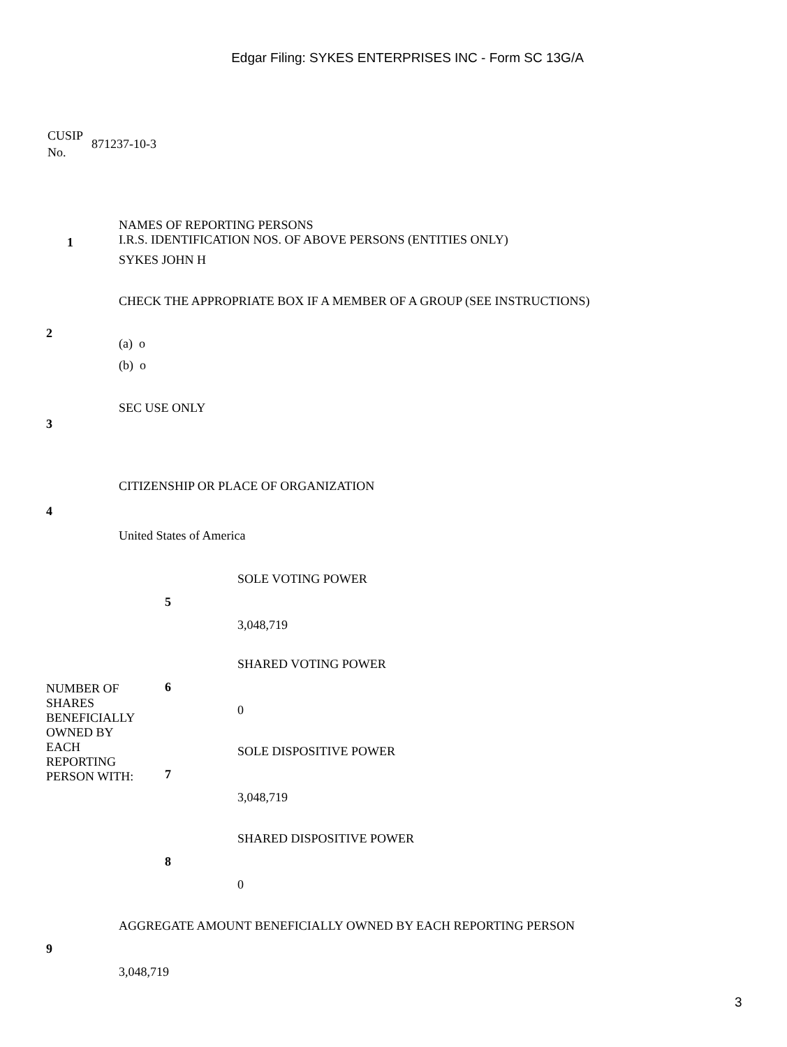Edgar Filing: SYKES ENTERPRISES INC - Form SC 13G/A
CUSIP
No.
871237-10-3
| 1 | NAMES OF REPORTING PERSONS I.R.S. IDENTIFICATION NOS. OF ABOVE PERSONS (ENTITIES ONLY) SYKES JOHN H |
| 2 | CHECK THE APPROPRIATE BOX IF A MEMBER OF A GROUP (SEE INSTRUCTIONS) (a) o (b) o |
| 3 | SEC USE ONLY |
| 4 | CITIZENSHIP OR PLACE OF ORGANIZATION United States of America |
| NUMBER OF SHARES BENEFICIALLY OWNED BY EACH REPORTING PERSON WITH: | 5 | SOLE VOTING POWER 3,048,719 |
| | 6 | SHARED VOTING POWER 0 |
| | 7 | SOLE DISPOSITIVE POWER 3,048,719 |
| | 8 | SHARED DISPOSITIVE POWER 0 |
| 9 | AGGREGATE AMOUNT BENEFICIALLY OWNED BY EACH REPORTING PERSON 3,048,719 |
3